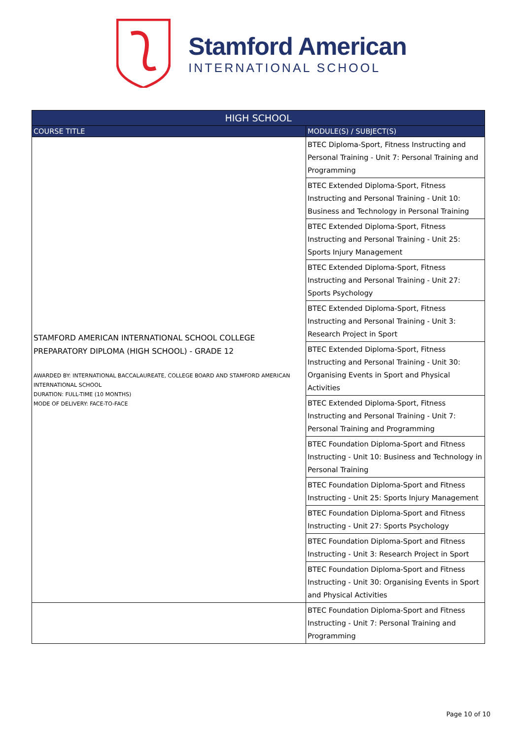Stamford American
INTERNATIONAL SCHOOL
| HIGH SCHOOL | |
| --- | --- |
| COURSE TITLE | MODULE(S) / SUBJECT(S) |
| STAMFORD AMERICAN INTERNATIONAL SCHOOL COLLEGE PREPARATORY DIPLOMA (HIGH SCHOOL) - GRADE 12 AWARDED BY: INTERNATIONAL BACCALAUREATE, COLLEGE BOARD AND STAMFORD AMERICAN INTERNATIONAL SCHOOL DURATION: FULL-TIME (10 MONTHS) MODE OF DELIVERY: FACE-TO-FACE | BTEC Diploma-Sport, Fitness Instructing and Personal Training - Unit 7: Personal Training and Programming |
| | BTEC Extended Diploma-Sport, Fitness Instructing and Personal Training - Unit 10: Business and Technology in Personal Training |
| | BTEC Extended Diploma-Sport, Fitness Instructing and Personal Training - Unit 25: Sports Injury Management |
| | BTEC Extended Diploma-Sport, Fitness Instructing and Personal Training - Unit 27: Sports Psychology |
| | BTEC Extended Diploma-Sport, Fitness Instructing and Personal Training - Unit 3: Research Project in Sport |
| | BTEC Extended Diploma-Sport, Fitness Instructing and Personal Training - Unit 30: Organising Events in Sport and Physical Activities |
| | BTEC Extended Diploma-Sport, Fitness Instructing and Personal Training - Unit 7: Personal Training and Programming |
| | BTEC Foundation Diploma-Sport and Fitness Instructing - Unit 10: Business and Technology in Personal Training |
| | BTEC Foundation Diploma-Sport and Fitness Instructing - Unit 25: Sports Injury Management |
| | BTEC Foundation Diploma-Sport and Fitness Instructing - Unit 27: Sports Psychology |
| | BTEC Foundation Diploma-Sport and Fitness Instructing - Unit 3: Research Project in Sport |
| | BTEC Foundation Diploma-Sport and Fitness Instructing - Unit 30: Organising Events in Sport and Physical Activities |
| | BTEC Foundation Diploma-Sport and Fitness Instructing - Unit 7: Personal Training and Programming |
Page 10 of 10